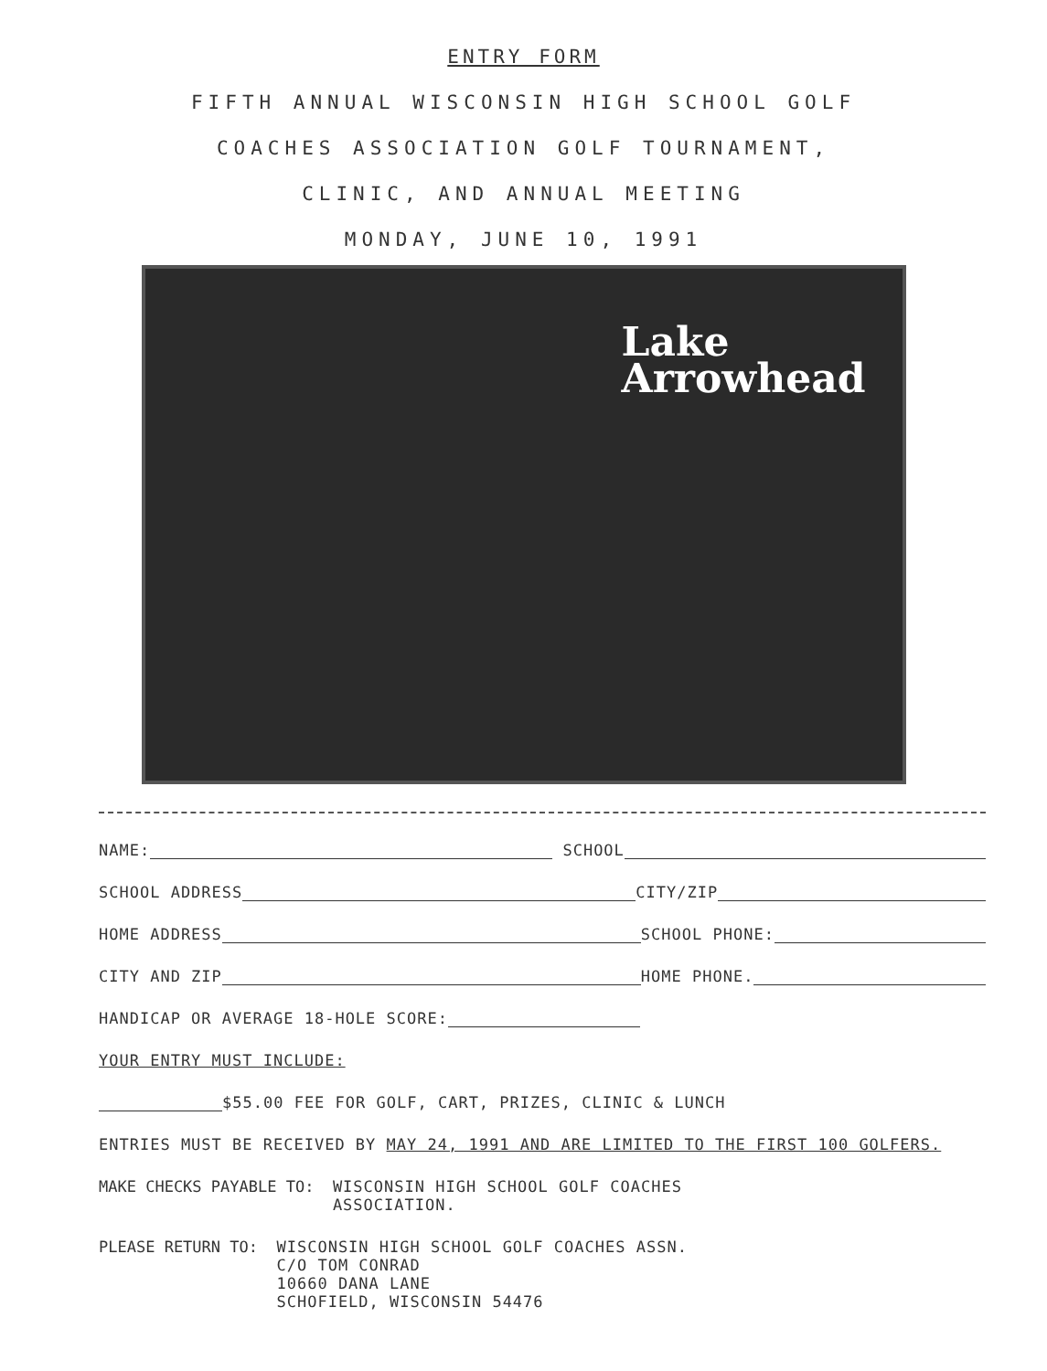ENTRY FORM
FIFTH ANNUAL WISCONSIN HIGH SCHOOL GOLF
COACHES ASSOCIATION GOLF TOURNAMENT,
CLINIC, AND ANNUAL MEETING
MONDAY, JUNE 10, 1991
Lake
Arrowhead
NAME: SCHOOL
SCHOOL ADDRESS CITY/ZIP
HOME ADDRESS SCHOOL PHONE:
CITY AND ZIP HOME PHONE.
HANDICAP OR AVERAGE 18-HOLE SCORE:
YOUR ENTRY MUST INCLUDE:
$55.00 FEE FOR GOLF, CART, PRIZES, CLINIC & LUNCH
ENTRIES MUST BE RECEIVED BY MAY 24, 1991 AND ARE LIMITED TO THE FIRST 100 GOLFERS.
MAKE CHECKS PAYABLE TO: WISCONSIN HIGH SCHOOL GOLF COACHES
ASSOCIATION.
PLEASE RETURN TO: WISCONSIN HIGH SCHOOL GOLF COACHES ASSN.
C/O TOM CONRAD
10660 DANA LANE
SCHOFIELD, WISCONSIN 54476